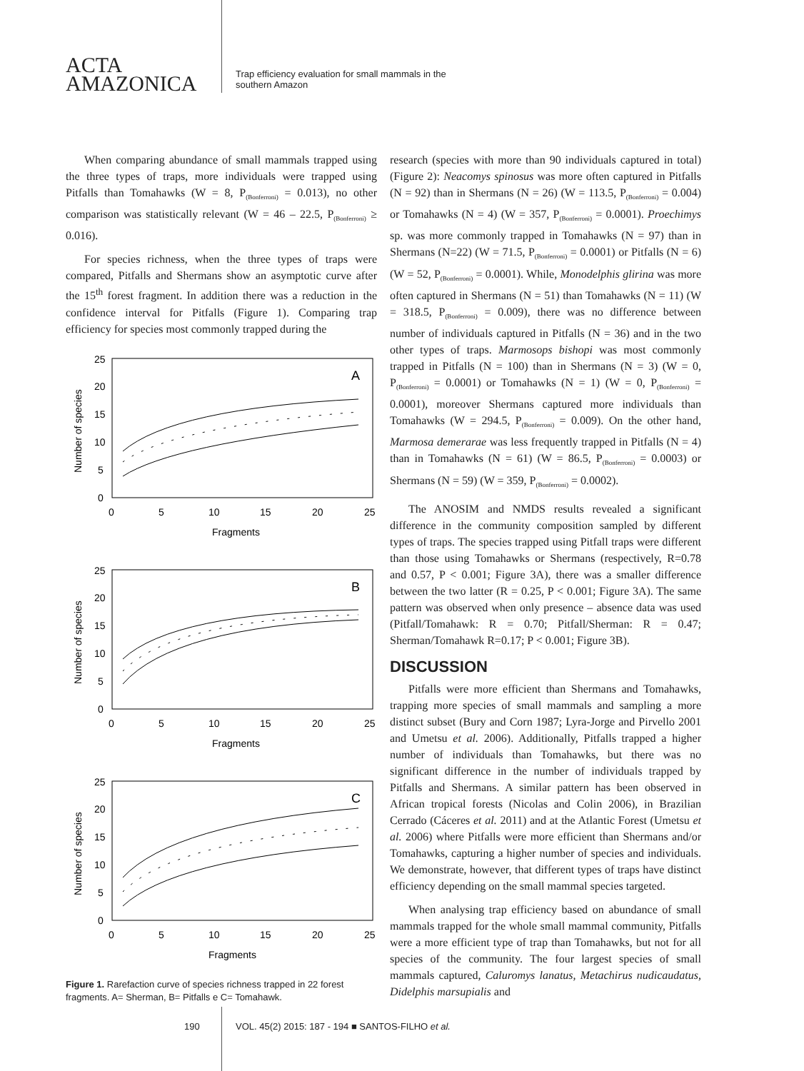ACTA
AMAZONICA
Trap efficiency evaluation for small mammals in the
southern Amazon
When comparing abundance of small mammals trapped using the three types of traps, more individuals were trapped using Pitfalls than Tomahawks (W = 8, P<sub>(Bonferroni)</sub> = 0.013), no other comparison was statistically relevant (W = 46 – 22.5, P<sub>(Bonferroni)</sub> ≥ 0.016).
For species richness, when the three types of traps were compared, Pitfalls and Shermans show an asymptotic curve after the 15<sup>th</sup> forest fragment. In addition there was a reduction in the confidence interval for Pitfalls (Figure 1). Comparing trap efficiency for species most commonly trapped during the
A
25
20
15
10
5
0
0
5
10
15
20
25
Fragments
Number of species
B
25
20
15
10
5
0
0
5
10
15
20
25
Fragments
Number of species
C
25
20
15
10
5
0
0
5
10
15
20
25
Fragments
Number of species
Figure 1. Rarefaction curve of species richness trapped in 22 forest fragments. A= Sherman, B= Pitfalls e C= Tomahawk.
research (species with more than 90 individuals captured in total) (Figure 2): Neacomys spinosus was more often captured in Pitfalls (N = 92) than in Shermans (N = 26) (W = 113.5, P<sub>(Bonferroni)</sub> = 0.004) or Tomahawks (N = 4) (W = 357, P<sub>(Bonferroni)</sub> = 0.0001). Proechimys sp. was more commonly trapped in Tomahawks (N = 97) than in Shermans (N=22) (W = 71.5, P<sub>(Bonferroni)</sub> = 0.0001) or Pitfalls (N = 6) (W = 52, P<sub>(Bonferroni)</sub> = 0.0001). While, Monodelphis glirina was more often captured in Shermans (N = 51) than Tomahawks (N = 11) (W = 318.5, P<sub>(Bonferroni)</sub> = 0.009), there was no difference between number of individuals captured in Pitfalls (N = 36) and in the two other types of traps. Marmosops bishopi was most commonly trapped in Pitfalls (N = 100) than in Shermans (N = 3) (W = 0, P<sub>(Bonferroni)</sub> = 0.0001) or Tomahawks (N = 1) (W = 0, P<sub>(Bonferroni)</sub> = 0.0001), moreover Shermans captured more individuals than Tomahawks (W = 294.5, P<sub>(Bonferroni)</sub> = 0.009). On the other hand, Marmosa demerarae was less frequently trapped in Pitfalls (N = 4) than in Tomahawks (N = 61) (W = 86.5, P<sub>(Bonferroni)</sub> = 0.0003) or Shermans (N = 59) (W = 359, P<sub>(Bonferroni)</sub> = 0.0002).
The ANOSIM and NMDS results revealed a significant difference in the community composition sampled by different types of traps. The species trapped using Pitfall traps were different than those using Tomahawks or Shermans (respectively, R=0.78 and 0.57, P < 0.001; Figure 3A), there was a smaller difference between the two latter (R = 0.25, P < 0.001; Figure 3A). The same pattern was observed when only presence – absence data was used (Pitfall/Tomahawk: R = 0.70; Pitfall/Sherman: R = 0.47; Sherman/Tomahawk R=0.17; P < 0.001; Figure 3B).
DISCUSSION
Pitfalls were more efficient than Shermans and Tomahawks, trapping more species of small mammals and sampling a more distinct subset (Bury and Corn 1987; Lyra-Jorge and Pirvello 2001 and Umetsu et al. 2006). Additionally, Pitfalls trapped a higher number of individuals than Tomahawks, but there was no significant difference in the number of individuals trapped by Pitfalls and Shermans. A similar pattern has been observed in African tropical forests (Nicolas and Colin 2006), in Brazilian Cerrado (Cáceres et al. 2011) and at the Atlantic Forest (Umetsu et al. 2006) where Pitfalls were more efficient than Shermans and/or Tomahawks, capturing a higher number of species and individuals. We demonstrate, however, that different types of traps have distinct efficiency depending on the small mammal species targeted.
When analysing trap efficiency based on abundance of small mammals trapped for the whole small mammal community, Pitfalls were a more efficient type of trap than Tomahawks, but not for all species of the community. The four largest species of small mammals captured, Caluromys lanatus, Metachirus nudicaudatus, Didelphis marsupialis and
190
VOL. 45(2) 2015: 187 - 194 ■ SANTOS-FILHO et al.